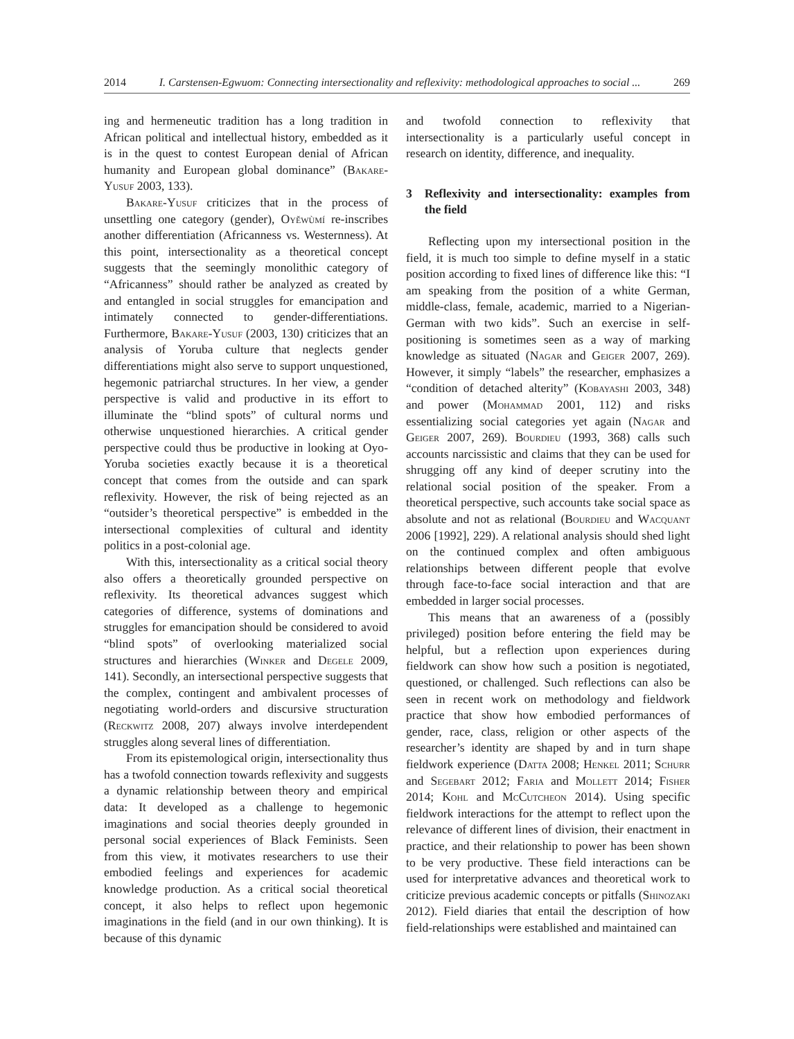2014 I. Carstensen-Egwuom: Connecting intersectionality and reflexivity: methodological approaches to social ... 269
ing and hermeneutic tradition has a long tradition in African political and intellectual history, embedded as it is in the quest to contest European denial of African humanity and European global dominance” (Bakare-Yusuf 2003, 133).
Bakare-Yusuf criticizes that in the process of unsettling one category (gender), Oyěwùmí re-inscribes another differentiation (Africanness vs. Westernness). At this point, intersectionality as a theoretical concept suggests that the seemingly monolithic category of “Africanness” should rather be analyzed as created by and entangled in social struggles for emancipation and intimately connected to gender-differentiations. Furthermore, Bakare-Yusuf (2003, 130) criticizes that an analysis of Yoruba culture that neglects gender differentiations might also serve to support unquestioned, hegemonic patriarchal structures. In her view, a gender perspective is valid and productive in its effort to illuminate the “blind spots” of cultural norms und otherwise unquestioned hierarchies. A critical gender perspective could thus be productive in looking at Oyo-Yoruba societies exactly because it is a theoretical concept that comes from the outside and can spark reflexivity. However, the risk of being rejected as an “outsider’s theoretical perspective” is embedded in the intersectional complexities of cultural and identity politics in a post-colonial age.
With this, intersectionality as a critical social theory also offers a theoretically grounded perspective on reflexivity. Its theoretical advances suggest which categories of difference, systems of dominations and struggles for emancipation should be considered to avoid “blind spots” of overlooking materialized social structures and hierarchies (Winker and Degele 2009, 141). Secondly, an intersectional perspective suggests that the complex, contingent and ambivalent processes of negotiating world-orders and discursive structuration (Reckwitz 2008, 207) always involve interdependent struggles along several lines of differentiation.
From its epistemological origin, intersectionality thus has a twofold connection towards reflexivity and suggests a dynamic relationship between theory and empirical data: It developed as a challenge to hegemonic imaginations and social theories deeply grounded in personal social experiences of Black Feminists. Seen from this view, it motivates researchers to use their embodied feelings and experiences for academic knowledge production. As a critical social theoretical concept, it also helps to reflect upon hegemonic imaginations in the field (and in our own thinking). It is because of this dynamic
and twofold connection to reflexivity that intersectionality is a particularly useful concept in research on identity, difference, and inequality.
3 Reflexivity and intersectionality: examples from the field
Reflecting upon my intersectional position in the field, it is much too simple to define myself in a static position according to fixed lines of difference like this: “I am speaking from the position of a white German, middle-class, female, academic, married to a Nigerian-German with two kids”. Such an exercise in self-positioning is sometimes seen as a way of marking knowledge as situated (Nagar and Geiger 2007, 269). However, it simply “labels” the researcher, emphasizes a “condition of detached alterity” (Kobayashi 2003, 348) and power (Mohammad 2001, 112) and risks essentializing social categories yet again (Nagar and Geiger 2007, 269). Bourdieu (1993, 368) calls such accounts narcissistic and claims that they can be used for shrugging off any kind of deeper scrutiny into the relational social position of the speaker. From a theoretical perspective, such accounts take social space as absolute and not as relational (Bourdieu and Wacquant 2006 [1992], 229). A relational analysis should shed light on the continued complex and often ambiguous relationships between different people that evolve through face-to-face social interaction and that are embedded in larger social processes.
This means that an awareness of a (possibly privileged) position before entering the field may be helpful, but a reflection upon experiences during fieldwork can show how such a position is negotiated, questioned, or challenged. Such reflections can also be seen in recent work on methodology and fieldwork practice that show how embodied performances of gender, race, class, religion or other aspects of the researcher’s identity are shaped by and in turn shape fieldwork experience (Datta 2008; Henkel 2011; Schurr and Segebart 2012; Faria and Mollett 2014; Fisher 2014; Kohl and McCutcheon 2014). Using specific fieldwork interactions for the attempt to reflect upon the relevance of different lines of division, their enactment in practice, and their relationship to power has been shown to be very productive. These field interactions can be used for interpretative advances and theoretical work to criticize previous academic concepts or pitfalls (Shinozaki 2012). Field diaries that entail the description of how field-relationships were established and maintained can